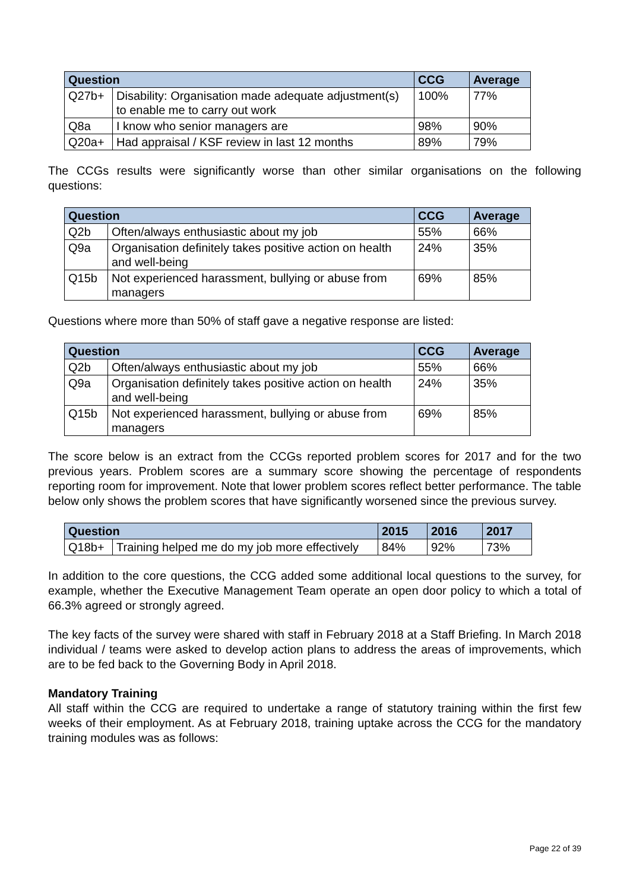| Question | | CCG | Average |
| --- | --- | --- | --- |
| Q27b+ | Disability: Organisation made adequate adjustment(s) to enable me to carry out work | 100% | 77% |
| Q8a | I know who senior managers are | 98% | 90% |
| Q20a+ | Had appraisal / KSF review in last 12 months | 89% | 79% |
The CCGs results were significantly worse than other similar organisations on the following questions:
| Question | | CCG | Average |
| --- | --- | --- | --- |
| Q2b | Often/always enthusiastic about my job | 55% | 66% |
| Q9a | Organisation definitely takes positive action on health and well-being | 24% | 35% |
| Q15b | Not experienced harassment, bullying or abuse from managers | 69% | 85% |
Questions where more than 50% of staff gave a negative response are listed:
| Question | | CCG | Average |
| --- | --- | --- | --- |
| Q2b | Often/always enthusiastic about my job | 55% | 66% |
| Q9a | Organisation definitely takes positive action on health and well-being | 24% | 35% |
| Q15b | Not experienced harassment, bullying or abuse from managers | 69% | 85% |
The score below is an extract from the CCGs reported problem scores for 2017 and for the two previous years. Problem scores are a summary score showing the percentage of respondents reporting room for improvement. Note that lower problem scores reflect better performance. The table below only shows the problem scores that have significantly worsened since the previous survey.
| Question | | 2015 | 2016 | 2017 |
| --- | --- | --- | --- | --- |
| Q18b+ | Training helped me do my job more effectively | 84% | 92% | 73% |
In addition to the core questions, the CCG added some additional local questions to the survey, for example, whether the Executive Management Team operate an open door policy to which a total of 66.3% agreed or strongly agreed.
The key facts of the survey were shared with staff in February 2018 at a Staff Briefing. In March 2018 individual / teams were asked to develop action plans to address the areas of improvements, which are to be fed back to the Governing Body in April 2018.
Mandatory Training
All staff within the CCG are required to undertake a range of statutory training within the first few weeks of their employment. As at February 2018, training uptake across the CCG for the mandatory training modules was as follows:
Page 22 of 39